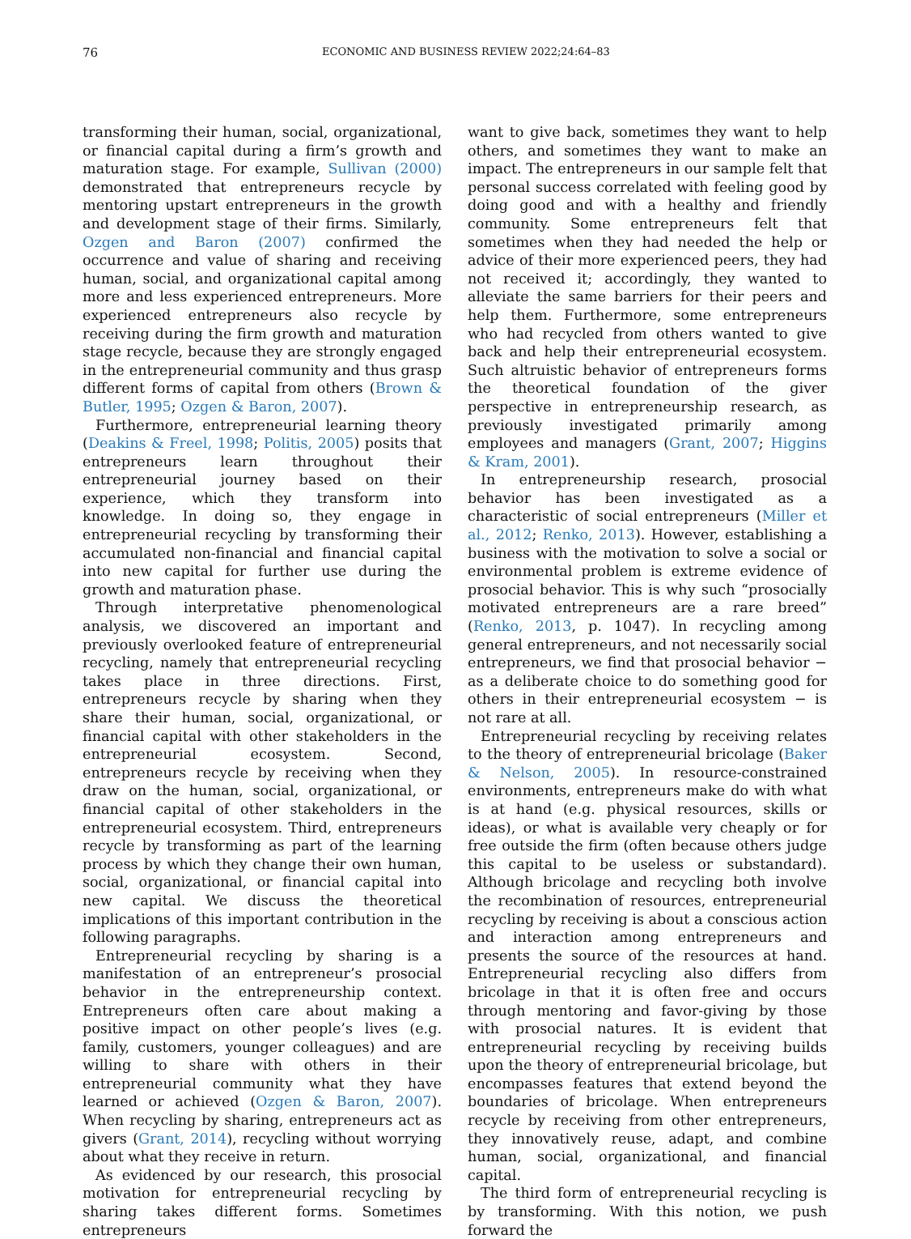76 ECONOMIC AND BUSINESS REVIEW 2022;24:64–83
transforming their human, social, organizational, or financial capital during a firm’s growth and maturation stage. For example, Sullivan (2000) demonstrated that entrepreneurs recycle by mentoring upstart entrepreneurs in the growth and development stage of their firms. Similarly, Ozgen and Baron (2007) confirmed the occurrence and value of sharing and receiving human, social, and organizational capital among more and less experienced entrepreneurs. More experienced entrepreneurs also recycle by receiving during the firm growth and maturation stage recycle, because they are strongly engaged in the entrepreneurial community and thus grasp different forms of capital from others (Brown & Butler, 1995; Ozgen & Baron, 2007).
Furthermore, entrepreneurial learning theory (Deakins & Freel, 1998; Politis, 2005) posits that entrepreneurs learn throughout their entrepreneurial journey based on their experience, which they transform into knowledge. In doing so, they engage in entrepreneurial recycling by transforming their accumulated non-financial and financial capital into new capital for further use during the growth and maturation phase.
Through interpretative phenomenological analysis, we discovered an important and previously overlooked feature of entrepreneurial recycling, namely that entrepreneurial recycling takes place in three directions. First, entrepreneurs recycle by sharing when they share their human, social, organizational, or financial capital with other stakeholders in the entrepreneurial ecosystem. Second, entrepreneurs recycle by receiving when they draw on the human, social, organizational, or financial capital of other stakeholders in the entrepreneurial ecosystem. Third, entrepreneurs recycle by transforming as part of the learning process by which they change their own human, social, organizational, or financial capital into new capital. We discuss the theoretical implications of this important contribution in the following paragraphs.
Entrepreneurial recycling by sharing is a manifestation of an entrepreneur’s prosocial behavior in the entrepreneurship context. Entrepreneurs often care about making a positive impact on other people’s lives (e.g. family, customers, younger colleagues) and are willing to share with others in their entrepreneurial community what they have learned or achieved (Ozgen & Baron, 2007). When recycling by sharing, entrepreneurs act as givers (Grant, 2014), recycling without worrying about what they receive in return.
As evidenced by our research, this prosocial motivation for entrepreneurial recycling by sharing takes different forms. Sometimes entrepreneurs
want to give back, sometimes they want to help others, and sometimes they want to make an impact. The entrepreneurs in our sample felt that personal success correlated with feeling good by doing good and with a healthy and friendly community. Some entrepreneurs felt that sometimes when they had needed the help or advice of their more experienced peers, they had not received it; accordingly, they wanted to alleviate the same barriers for their peers and help them. Furthermore, some entrepreneurs who had recycled from others wanted to give back and help their entrepreneurial ecosystem. Such altruistic behavior of entrepreneurs forms the theoretical foundation of the giver perspective in entrepreneurship research, as previously investigated primarily among employees and managers (Grant, 2007; Higgins & Kram, 2001).
In entrepreneurship research, prosocial behavior has been investigated as a characteristic of social entrepreneurs (Miller et al., 2012; Renko, 2013). However, establishing a business with the motivation to solve a social or environmental problem is extreme evidence of prosocial behavior. This is why such “prosocially motivated entrepreneurs are a rare breed” (Renko, 2013, p. 1047). In recycling among general entrepreneurs, and not necessarily social entrepreneurs, we find that prosocial behavior − as a deliberate choice to do something good for others in their entrepreneurial ecosystem − is not rare at all.
Entrepreneurial recycling by receiving relates to the theory of entrepreneurial bricolage (Baker & Nelson, 2005). In resource-constrained environments, entrepreneurs make do with what is at hand (e.g. physical resources, skills or ideas), or what is available very cheaply or for free outside the firm (often because others judge this capital to be useless or substandard). Although bricolage and recycling both involve the recombination of resources, entrepreneurial recycling by receiving is about a conscious action and interaction among entrepreneurs and presents the source of the resources at hand. Entrepreneurial recycling also differs from bricolage in that it is often free and occurs through mentoring and favor-giving by those with prosocial natures. It is evident that entrepreneurial recycling by receiving builds upon the theory of entrepreneurial bricolage, but encompasses features that extend beyond the boundaries of bricolage. When entrepreneurs recycle by receiving from other entrepreneurs, they innovatively reuse, adapt, and combine human, social, organizational, and financial capital.
The third form of entrepreneurial recycling is by transforming. With this notion, we push forward the